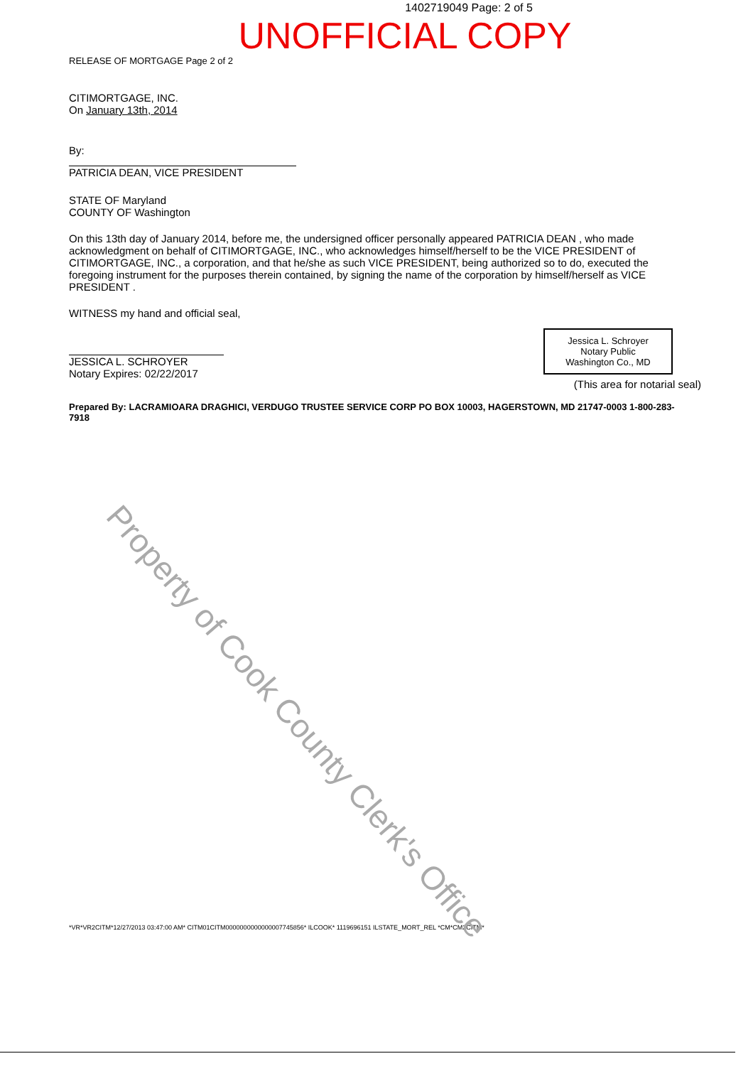1402719049 Page: 2 of 5
UNOFFICIAL COPY
RELEASE OF MORTGAGE Page 2 of 2
CITIMORTGAGE, INC.
On January 13th, 2014
By:
PATRICIA DEAN, VICE PRESIDENT
STATE OF Maryland
COUNTY OF Washington
On this 13th day of January 2014, before me, the undersigned officer personally appeared PATRICIA DEAN , who made acknowledgment on behalf of CITIMORTGAGE, INC., who acknowledges himself/herself to be the VICE PRESIDENT of CITIMORTGAGE, INC., a corporation, and that he/she as such VICE PRESIDENT, being authorized so to do, executed the foregoing instrument for the purposes therein contained, by signing the name of the corporation by himself/herself as VICE PRESIDENT .
WITNESS my hand and official seal,
JESSICA L. SCHROYER
Notary Expires: 02/22/2017
(This area for notarial seal)
Prepared By: LACRAMIOARA DRAGHICI, VERDUGO TRUSTEE SERVICE CORP PO BOX 10003, HAGERSTOWN, MD 21747-0003 1-800-283-7918
*VR*VR2CITM*12/27/2013 03:47:00 AM* CITM01CITM0000000000000007745856* ILCOOK* 1119696151 ILSTATE_MORT_REL *CM*CM2CITM*
Jessica L. Schroyer
Notary Public
Washington Co., MD
Property of Cook County Clerk's Office